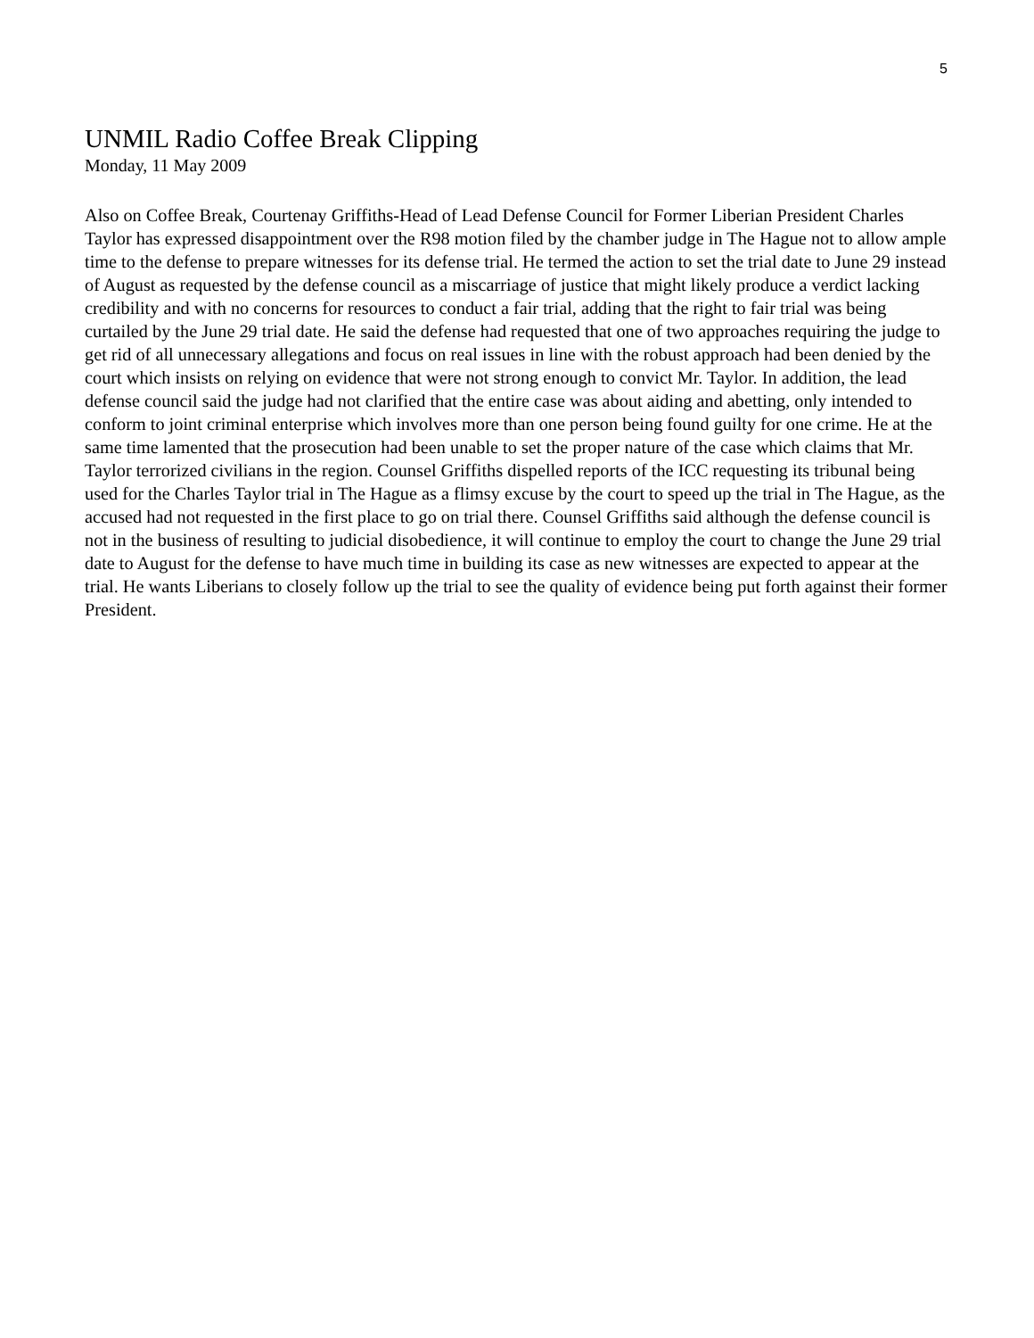5
UNMIL Radio Coffee Break Clipping
Monday, 11 May 2009
Also on Coffee Break, Courtenay Griffiths-Head of Lead Defense Council for Former Liberian President Charles Taylor has expressed disappointment over the R98 motion filed by the chamber judge in The Hague not to allow ample time to the defense to prepare witnesses for its defense trial. He termed the action to set the trial date to June 29 instead of August as requested by the defense council as a miscarriage of justice that might likely produce a verdict lacking credibility and with no concerns for resources to conduct a fair trial, adding that the right to fair trial was being curtailed by the June 29 trial date. He said the defense had requested that one of two approaches requiring the judge to get rid of all unnecessary allegations and focus on real issues in line with the robust approach had been denied by the court which insists on relying on evidence that were not strong enough to convict Mr. Taylor. In addition, the lead defense council said the judge had not clarified that the entire case was about aiding and abetting, only intended to conform to joint criminal enterprise which involves more than one person being found guilty for one crime. He at the same time lamented that the prosecution had been unable to set the proper nature of the case which claims that Mr. Taylor terrorized civilians in the region. Counsel Griffiths dispelled reports of the ICC requesting its tribunal being used for the Charles Taylor trial in The Hague as a flimsy excuse by the court to speed up the trial in The Hague, as the accused had not requested in the first place to go on trial there. Counsel Griffiths said although the defense council is not in the business of resulting to judicial disobedience, it will continue to employ the court to change the June 29 trial date to August for the defense to have much time in building its case as new witnesses are expected to appear at the trial. He wants Liberians to closely follow up the trial to see the quality of evidence being put forth against their former President.